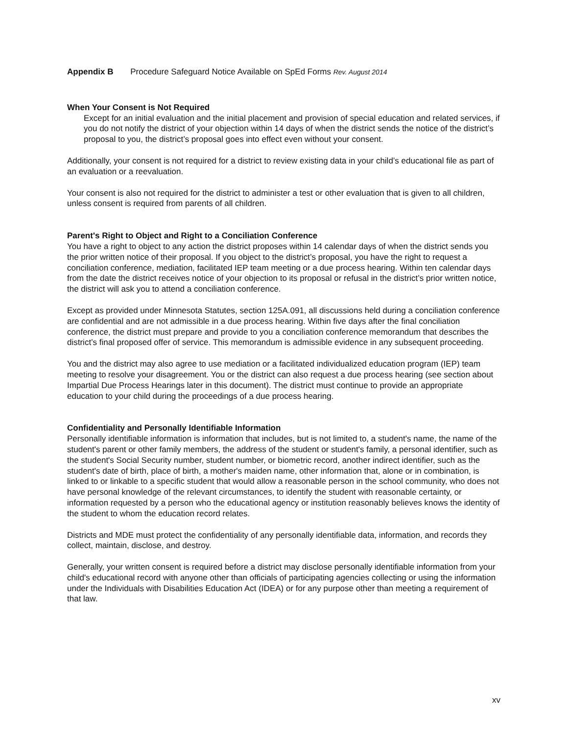Appendix B Procedure Safeguard Notice Available on SpEd Forms Rev. August 2014
When Your Consent is Not Required
Except for an initial evaluation and the initial placement and provision of special education and related services, if you do not notify the district of your objection within 14 days of when the district sends the notice of the district’s proposal to you, the district’s proposal goes into effect even without your consent.
Additionally, your consent is not required for a district to review existing data in your child’s educational file as part of an evaluation or a reevaluation.
Your consent is also not required for the district to administer a test or other evaluation that is given to all children, unless consent is required from parents of all children.
Parent's Right to Object and Right to a Conciliation Conference
You have a right to object to any action the district proposes within 14 calendar days of when the district sends you the prior written notice of their proposal. If you object to the district’s proposal, you have the right to request a conciliation conference, mediation, facilitated IEP team meeting or a due process hearing. Within ten calendar days from the date the district receives notice of your objection to its proposal or refusal in the district’s prior written notice, the district will ask you to attend a conciliation conference.
Except as provided under Minnesota Statutes, section 125A.091, all discussions held during a conciliation conference are confidential and are not admissible in a due process hearing. Within five days after the final conciliation conference, the district must prepare and provide to you a conciliation conference memorandum that describes the district’s final proposed offer of service. This memorandum is admissible evidence in any subsequent proceeding.
You and the district may also agree to use mediation or a facilitated individualized education program (IEP) team meeting to resolve your disagreement. You or the district can also request a due process hearing (see section about Impartial Due Process Hearings later in this document). The district must continue to provide an appropriate education to your child during the proceedings of a due process hearing.
Confidentiality and Personally Identifiable Information
Personally identifiable information is information that includes, but is not limited to, a student's name, the name of the student's parent or other family members, the address of the student or student's family, a personal identifier, such as the student's Social Security number, student number, or biometric record, another indirect identifier, such as the student's date of birth, place of birth, a mother's maiden name, other information that, alone or in combination, is linked to or linkable to a specific student that would allow a reasonable person in the school community, who does not have personal knowledge of the relevant circumstances, to identify the student with reasonable certainty, or information requested by a person who the educational agency or institution reasonably believes knows the identity of the student to whom the education record relates.
Districts and MDE must protect the confidentiality of any personally identifiable data, information, and records they collect, maintain, disclose, and destroy.
Generally, your written consent is required before a district may disclose personally identifiable information from your child's educational record with anyone other than officials of participating agencies collecting or using the information under the Individuals with Disabilities Education Act (IDEA) or for any purpose other than meeting a requirement of that law.
xv